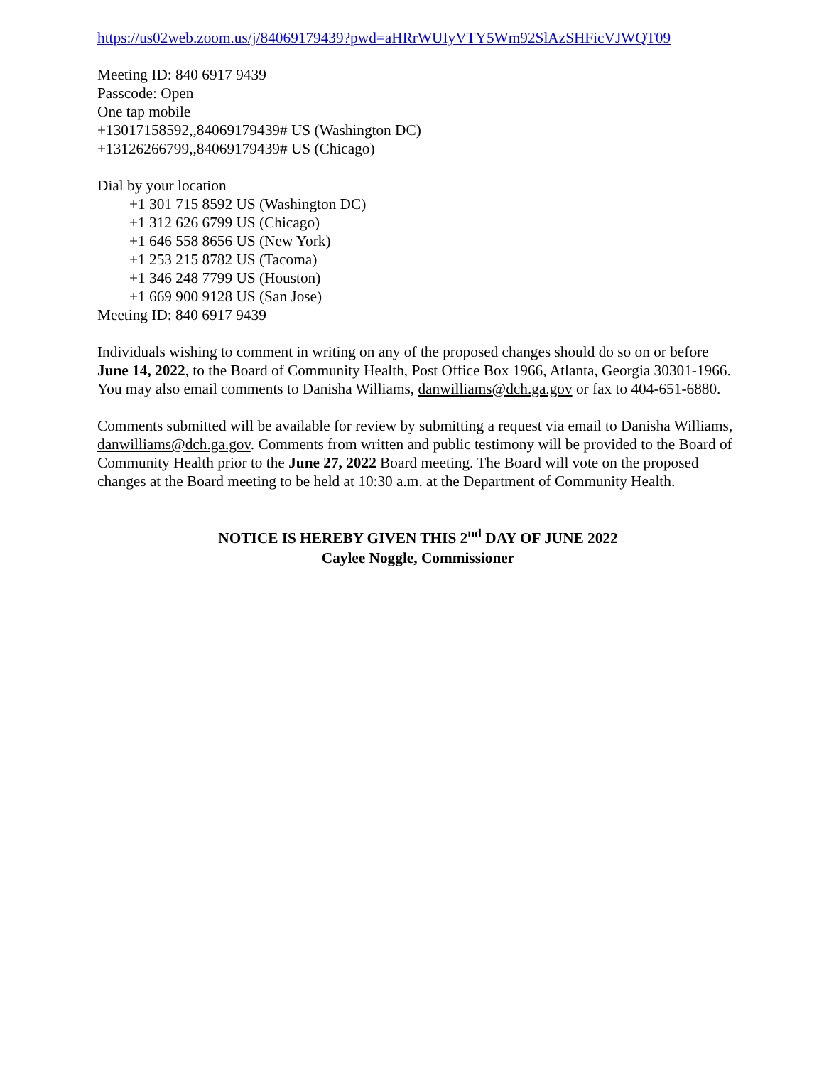https://us02web.zoom.us/j/84069179439?pwd=aHRrWUIyVTY5Wm92SlAzSHFicVJWQT09
Meeting ID: 840 6917 9439
Passcode: Open
One tap mobile
+13017158592,,84069179439# US (Washington DC)
+13126266799,,84069179439# US (Chicago)
Dial by your location
+1 301 715 8592 US (Washington DC)
+1 312 626 6799 US (Chicago)
+1 646 558 8656 US (New York)
+1 253 215 8782 US (Tacoma)
+1 346 248 7799 US (Houston)
+1 669 900 9128 US (San Jose)
Meeting ID: 840 6917 9439
Individuals wishing to comment in writing on any of the proposed changes should do so on or before June 14, 2022, to the Board of Community Health, Post Office Box 1966, Atlanta, Georgia 30301-1966. You may also email comments to Danisha Williams, danwilliams@dch.ga.gov or fax to 404-651-6880.
Comments submitted will be available for review by submitting a request via email to Danisha Williams, danwilliams@dch.ga.gov. Comments from written and public testimony will be provided to the Board of Community Health prior to the June 27, 2022 Board meeting. The Board will vote on the proposed changes at the Board meeting to be held at 10:30 a.m. at the Department of Community Health.
NOTICE IS HEREBY GIVEN THIS 2<sup>nd</sup> DAY OF JUNE 2022
Caylee Noggle, Commissioner